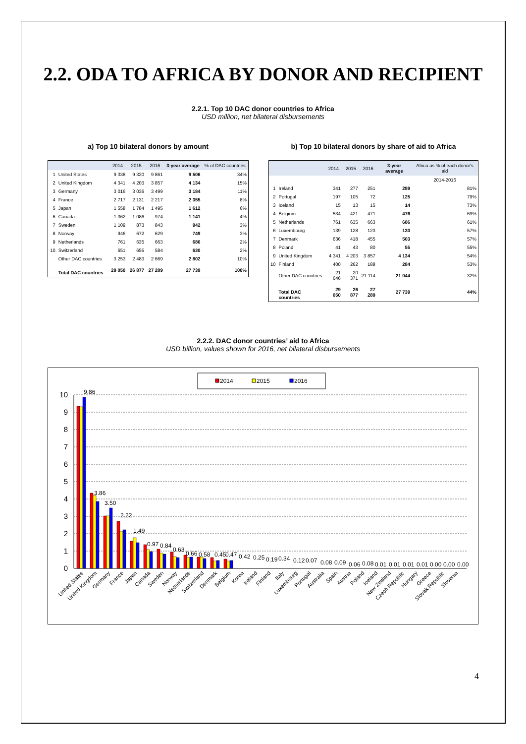2.2. ODA TO AFRICA BY DONOR AND RECIPIENT
2.2.1. Top 10 DAC donor countries to Africa
USD million, net bilateral disbursements
a) Top 10 bilateral donors by amount
| | | 2014 | 2015 | 2016 | 3-year average | % of DAC countries |
| --- | --- | --- | --- | --- | --- | --- |
| 1 | United States | 9 338 | 9 320 | 9 861 | 9 506 | 34% |
| 2 | United Kingdom | 4 341 | 4 203 | 3 857 | 4 134 | 15% |
| 3 | Germany | 3 016 | 3 036 | 3 499 | 3 184 | 11% |
| 4 | France | 2 717 | 2 131 | 2 217 | 2 355 | 8% |
| 5 | Japan | 1 558 | 1 784 | 1 495 | 1 612 | 6% |
| 6 | Canada | 1 362 | 1 086 | 974 | 1 141 | 4% |
| 7 | Sweden | 1 109 | 873 | 843 | 942 | 3% |
| 8 | Norway | 946 | 672 | 629 | 749 | 3% |
| 9 | Netherlands | 761 | 635 | 663 | 686 | 2% |
| 10 | Switzerland | 651 | 655 | 584 | 630 | 2% |
| | Other DAC countries | 3 253 | 2 483 | 2 669 | 2 802 | 10% |
| | Total DAC countries | 29 050 | 26 877 | 27 289 | 27 739 | 100% |
b) Top 10 bilateral donors by share of aid to Africa
| | | 2014 | 2015 | 2016 | 3-year average | Africa as % of each donor's aid |
| --- | --- | --- | --- | --- | --- | --- |
| | | | | | | 2014-2016 |
| 1 | Ireland | 341 | 277 | 251 | 289 | 81% |
| 2 | Portugal | 197 | 105 | 72 | 125 | 79% |
| 3 | Iceland | 15 | 13 | 15 | 14 | 73% |
| 4 | Belgium | 534 | 421 | 471 | 476 | 69% |
| 5 | Netherlands | 761 | 635 | 663 | 686 | 61% |
| 6 | Luxembourg | 139 | 128 | 123 | 130 | 57% |
| 7 | Denmark | 636 | 418 | 455 | 503 | 57% |
| 8 | Poland | 41 | 43 | 80 | 55 | 55% |
| 9 | United Kingdom | 4 341 | 4 203 | 3 857 | 4 134 | 54% |
| 10 | Finland | 400 | 262 | 188 | 284 | 53% |
| | Other DAC countries | 21 646 | 20 371 | 21 114 | 21 044 | 32% |
| | Total DAC countries | 29 050 | 26 877 | 27 289 | 27 739 | 44% |
2.2.2. DAC donor countries’ aid to Africa
USD billion, values shown for 2016, net bilateral disbursements
2014
2015
2016
10
9
8
7
6
5
4
3
2
1
0
9.86
3.86
3.50
2.22
1.49
0.97
0.84
0.63
0.66
0.58
0.45
0.47
0.42
0.25
0.19
0.34
0.12
0.07
0.08
0.09
0.06
0.08
0.01
0.01
0.01
0.01
0.00
0.00
0.00
United States
United Kingdom
Germany
France
Japan
Canada
Sweden
Norway
Netherlands
Switzerland
Denmark
Belgium
Korea
Ireland
Finland
Italy
Luxembourg
Portugal
Australia
Spain
Austria
Poland
Iceland
New Zealand
Czech Republic
Hungary
Greece
Slovak Republic
Slovenia
4